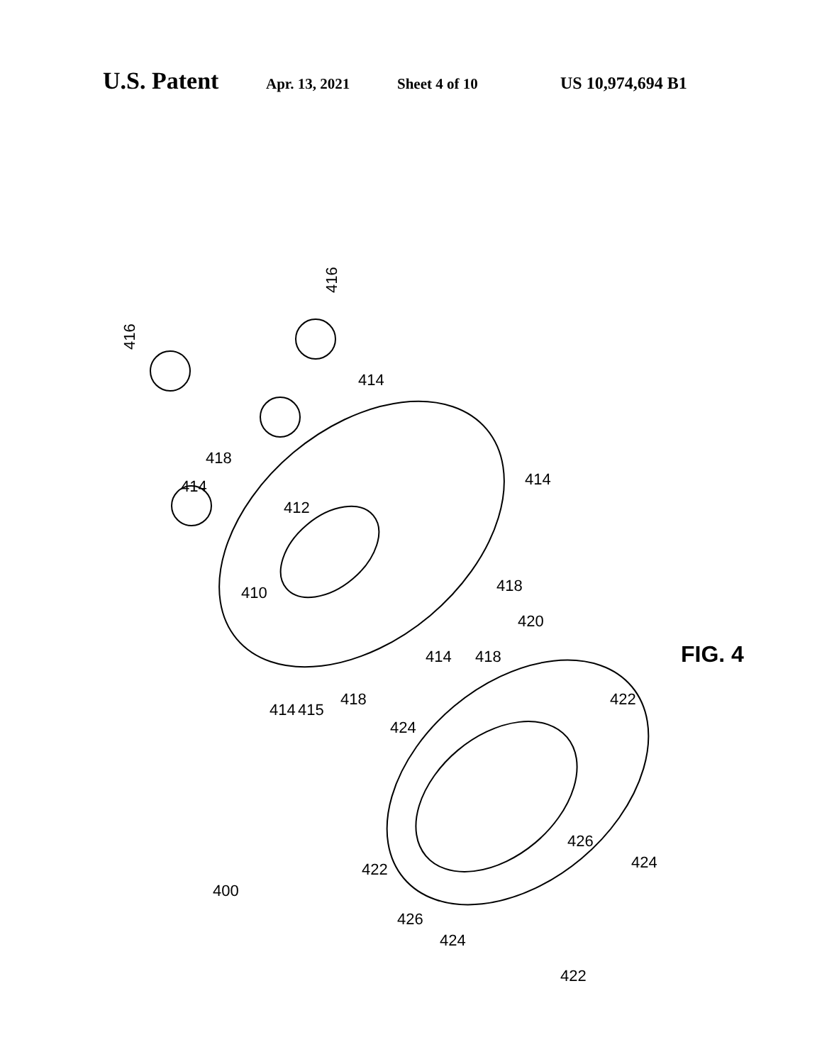U.S. Patent Apr. 13, 2021 Sheet 4 of 10 US 10,974,694 B1
416
416
414
414
414
410
412
418
418
418
418
414
420
414
415
424
422
422
422
426
426
424
424
400
FIG. 4